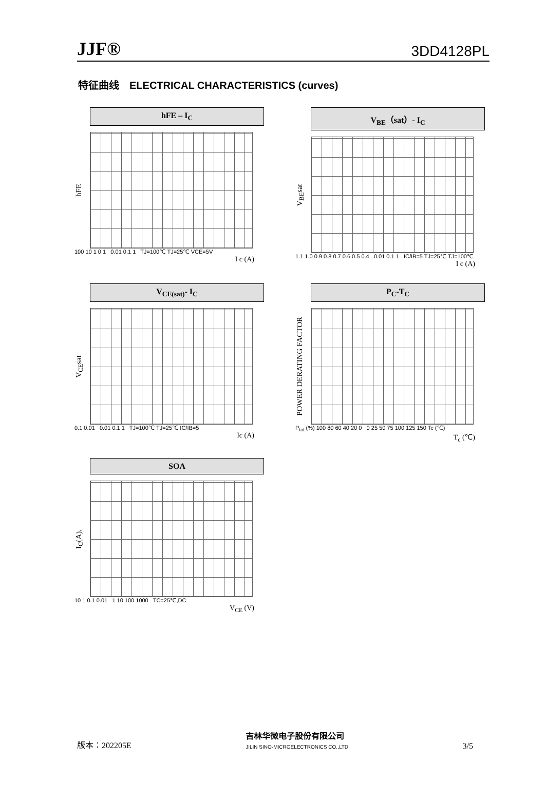JJF®
3DD4128PL
特征曲线　ELECTRICAL CHARACTERISTICS (curves)
hFE – I<sub>C</sub>
hFE
100 10 1 0.1 0.01 0.1 1 TJ=100℃ TJ=25℃ VCE=5V
I c (A)
V<sub>BE</sub>（sat）- I<sub>C</sub>
V<sub>BE</sub>sat
1.1 1.0 0.9 0.8 0.7 0.6 0.5 0.4 0.01 0.1 1 IC/IB=5 TJ=25℃ TJ=100℃
I c (A)
V<sub>CE(sat)</sub>- I<sub>C</sub>
V<sub>CE</sub>sat
0.1 0.01 0.01 0.1 1 TJ=100℃ TJ=25℃ IC/IB=5
Ic (A)
P<sub>C</sub>-T<sub>C</sub>
POWER DERATING FACTOR
P<sub>tot</sub> (%) 100 80 60 40 20 0 0 25 50 75 100 125 150 Tc (℃)
T<sub>c</sub> (℃)
SOA
I<sub>C</sub>(A),
10 1 0.1 0.01 1 10 100 1000 TC=25℃,DC
V<sub>CE</sub> (V)
版本：202205E
吉林华微电子股份有限公司
JILIN SINO-MICROELECTRONICS CO.,LTD
3/5